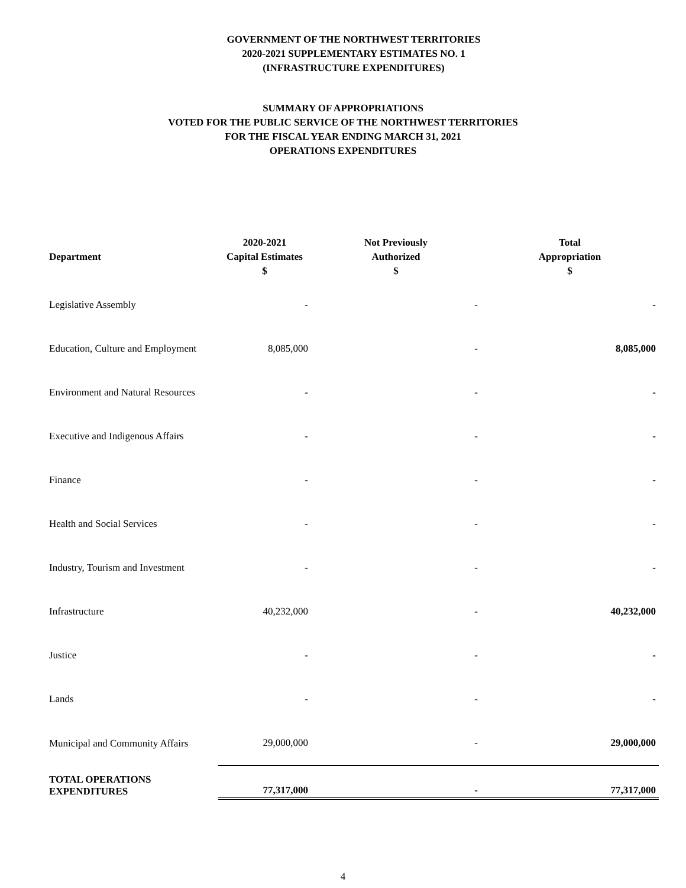GOVERNMENT OF THE NORTHWEST TERRITORIES
2020-2021 SUPPLEMENTARY ESTIMATES NO. 1
(INFRASTRUCTURE EXPENDITURES)
SUMMARY OF APPROPRIATIONS
VOTED FOR THE PUBLIC SERVICE OF THE NORTHWEST TERRITORIES
FOR THE FISCAL YEAR ENDING MARCH 31, 2021
OPERATIONS EXPENDITURES
| Department | 2020-2021 Capital Estimates $ | Not Previously Authorized $ | Total Appropriation $ |
| --- | --- | --- | --- |
| Legislative Assembly | - | - | - |
| Education, Culture and Employment | 8,085,000 | - | 8,085,000 |
| Environment and Natural Resources | - | - | - |
| Executive and Indigenous Affairs | - | - | - |
| Finance | - | - | - |
| Health and Social Services | - | - | - |
| Industry, Tourism and Investment | - | - | - |
| Infrastructure | 40,232,000 | - | 40,232,000 |
| Justice | - | - | - |
| Lands | - | - | - |
| Municipal and Community Affairs | 29,000,000 | - | 29,000,000 |
| TOTAL OPERATIONS EXPENDITURES | 77,317,000 | - | 77,317,000 |
4